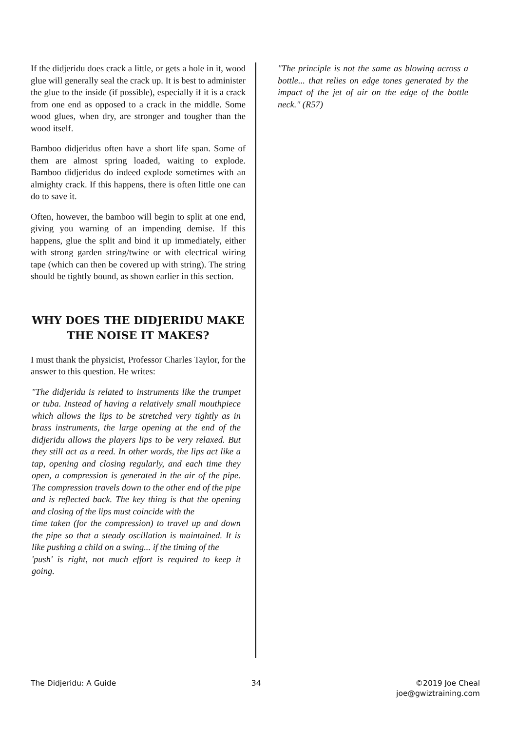If the didjeridu does crack a little, or gets a hole in it, wood glue will generally seal the crack up. It is best to administer the glue to the inside (if possible), especially if it is a crack from one end as opposed to a crack in the middle. Some wood glues, when dry, are stronger and tougher than the wood itself.
Bamboo didjeridus often have a short life span. Some of them are almost spring loaded, waiting to explode. Bamboo didjeridus do indeed explode sometimes with an almighty crack. If this happens, there is often little one can do to save it.
Often, however, the bamboo will begin to split at one end, giving you warning of an impending demise. If this happens, glue the split and bind it up immediately, either with strong garden string/twine or with electrical wiring tape (which can then be covered up with string). The string should be tightly bound, as shown earlier in this section.
WHY DOES THE DIDJERIDU MAKE THE NOISE IT MAKES?
I must thank the physicist, Professor Charles Taylor, for the answer to this question. He writes:
"The didjeridu is related to instruments like the trumpet or tuba. Instead of having a relatively small mouthpiece which allows the lips to be stretched very tightly as in brass instruments, the large opening at the end of the didjeridu allows the players lips to be very relaxed. But they still act as a reed. In other words, the lips act like a tap, opening and closing regularly, and each time they open, a compression is generated in the air of the pipe. The compression travels down to the other end of the pipe and is reflected back. The key thing is that the opening and closing of the lips must coincide with the
time taken (for the compression) to travel up and down the pipe so that a steady oscillation is maintained. It is like pushing a child on a swing... if the timing of the
'push' is right, not much effort is required to keep it going.
"The principle is not the same as blowing across a bottle... that relies on edge tones generated by the impact of the jet of air on the edge of the bottle neck." (R57)
The Didjeridu: A Guide 34 ©2019 Joe Cheal
joe@gwiztraining.com